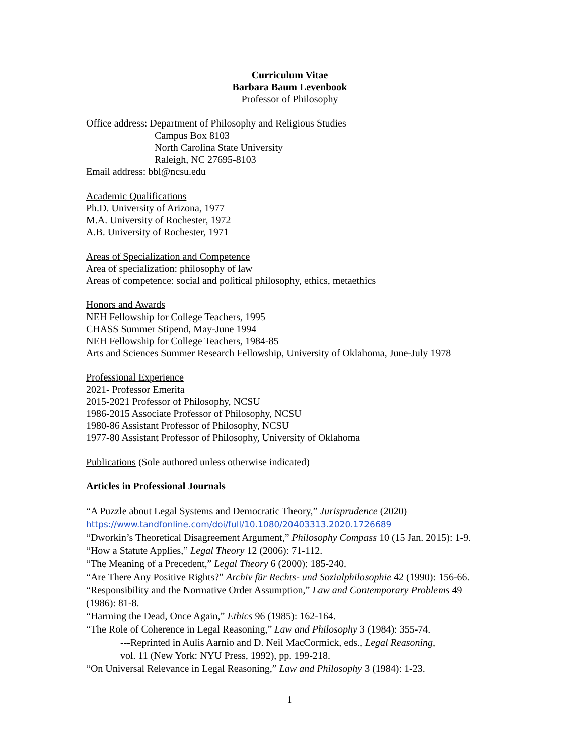Curriculum Vitae
Barbara Baum Levenbook
Professor of Philosophy
Office address: Department of Philosophy and Religious Studies
Campus Box 8103
North Carolina State University
Raleigh, NC 27695-8103
Email address: bbl@ncsu.edu
Academic Qualifications
Ph.D. University of Arizona, 1977
M.A. University of Rochester, 1972
A.B. University of Rochester, 1971
Areas of Specialization and Competence
Area of specialization: philosophy of law
Areas of competence: social and political philosophy, ethics, metaethics
Honors and Awards
NEH Fellowship for College Teachers, 1995
CHASS Summer Stipend, May-June 1994
NEH Fellowship for College Teachers, 1984-85
Arts and Sciences Summer Research Fellowship, University of Oklahoma, June-July 1978
Professional Experience
2021- Professor Emerita
2015-2021 Professor of Philosophy, NCSU
1986-2015 Associate Professor of Philosophy, NCSU
1980-86 Assistant Professor of Philosophy, NCSU
1977-80 Assistant Professor of Philosophy, University of Oklahoma
Publications (Sole authored unless otherwise indicated)
Articles in Professional Journals
“A Puzzle about Legal Systems and Democratic Theory,” Jurisprudence (2020)
https://www.tandfonline.com/doi/full/10.1080/20403313.2020.1726689
“Dworkin’s Theoretical Disagreement Argument,” Philosophy Compass 10 (15 Jan. 2015): 1-9.
“How a Statute Applies,” Legal Theory 12 (2006): 71-112.
“The Meaning of a Precedent,” Legal Theory 6 (2000): 185-240.
“Are There Any Positive Rights?” Archiv für Rechts- und Sozialphilosophie 42 (1990): 156-66.
“Responsibility and the Normative Order Assumption,” Law and Contemporary Problems 49 (1986): 81-8.
“Harming the Dead, Once Again,” Ethics 96 (1985): 162-164.
“The Role of Coherence in Legal Reasoning,” Law and Philosophy 3 (1984): 355-74.
---Reprinted in Aulis Aarnio and D. Neil MacCormick, eds., Legal Reasoning,
vol. 11 (New York: NYU Press, 1992), pp. 199-218.
“On Universal Relevance in Legal Reasoning,” Law and Philosophy 3 (1984): 1-23.
1